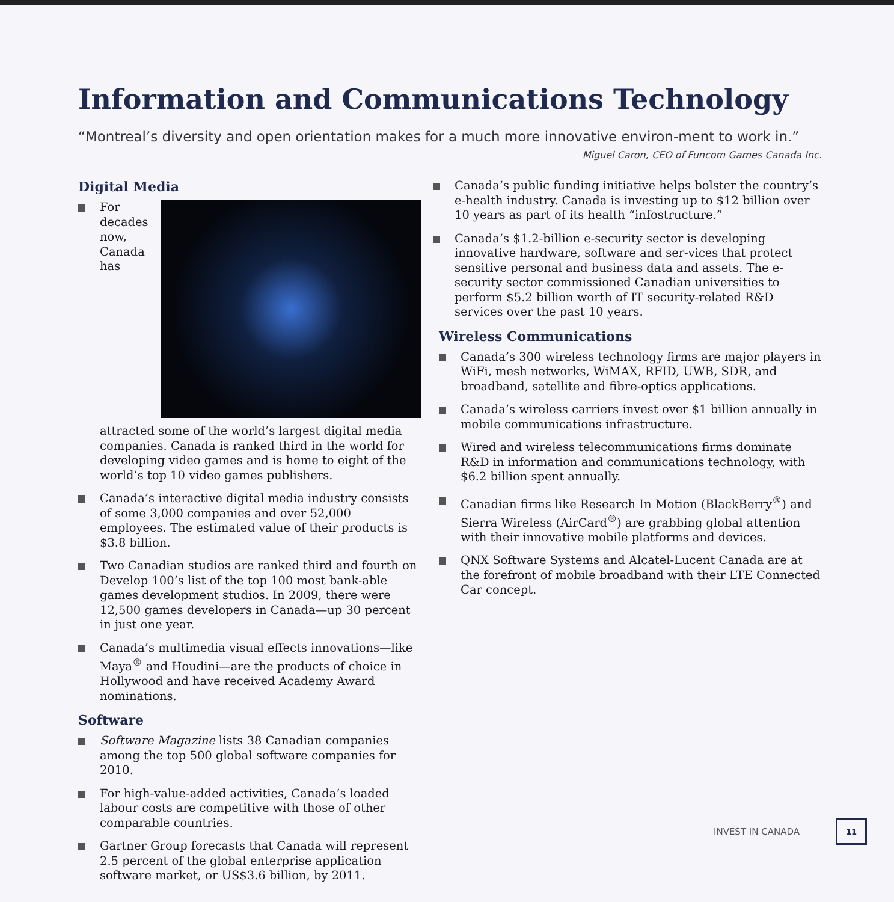Information and Communications Technology
“Montreal’s diversity and open orientation makes for a much more innovative environ-ment to work in.”
Miguel Caron, CEO of Funcom Games Canada Inc.
Digital Media
For decades now, Canada has attracted some of the world’s largest digital media companies. Canada is ranked third in the world for developing video games and is home to eight of the world’s top 10 video games publishers.
Canada’s interactive digital media industry consists of some 3,000 companies and over 52,000 employees. The estimated value of their products is $3.8 billion.
Two Canadian studios are ranked third and fourth on Develop 100’s list of the top 100 most bank-able games development studios. In 2009, there were 12,500 games developers in Canada—up 30 percent in just one year.
Canada’s multimedia visual effects innovations—like Maya<sup>®</sup> and Houdini—are the products of choice in Hollywood and have received Academy Award nominations.
Software
Software Magazine lists 38 Canadian companies among the top 500 global software companies for 2010.
For high-value-added activities, Canada’s loaded labour costs are competitive with those of other comparable countries.
Gartner Group forecasts that Canada will represent 2.5 percent of the global enterprise application software market, or US$3.6 billion, by 2011.
Canada’s public funding initiative helps bolster the country’s e-health industry. Canada is investing up to $12 billion over 10 years as part of its health “infostructure.”
Canada’s $1.2-billion e-security sector is developing innovative hardware, software and ser-vices that protect sensitive personal and business data and assets. The e-security sector commissioned Canadian universities to perform $5.2 billion worth of IT security-related R&D services over the past 10 years.
Wireless Communications
Canada’s 300 wireless technology firms are major players in WiFi, mesh networks, WiMAX, RFID, UWB, SDR, and broadband, satellite and fibre-optics applications.
Canada’s wireless carriers invest over $1 billion annually in mobile communications infrastructure.
Wired and wireless telecommunications firms dominate R&D in information and communications technology, with $6.2 billion spent annually.
Canadian firms like Research In Motion (BlackBerry<sup>®</sup>) and Sierra Wireless (AirCard<sup>®</sup>) are grabbing global attention with their innovative mobile platforms and devices.
QNX Software Systems and Alcatel-Lucent Canada are at the forefront of mobile broadband with their LTE Connected Car concept.
INVEST IN CANADA 11